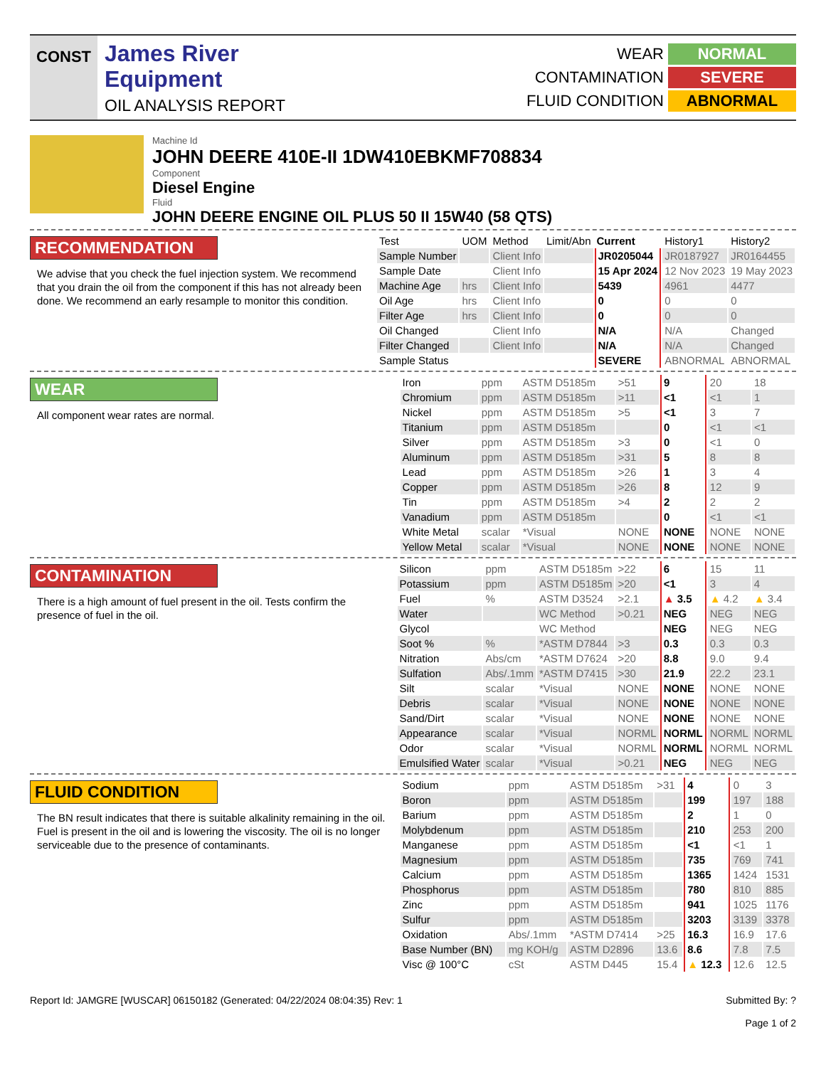CONST
James River
Equipment
OIL ANALYSIS REPORT
WEAR NORMAL CONTAMINATION SEVERE FLUID CONDITION ABNORMAL
Machine Id
JOHN DEERE 410E-II 1DW410EBKMF708834
Component
Diesel Engine
Fluid
JOHN DEERE ENGINE OIL PLUS 50 II 15W40 (58 QTS)
RECOMMENDATION
We advise that you check the fuel injection system. We recommend that you drain the oil from the component if this has not already been done. We recommend an early resample to monitor this condition.
| Test | UOM | Method | Limit/Abn | Current | History1 | History2 |
| --- | --- | --- | --- | --- | --- | --- |
| Sample Number | | Client Info | | JR0205044 | JR0187927 | JR0164455 |
| Sample Date | | Client Info | | 15 Apr 2024 | 12 Nov 2023 | 19 May 2023 |
| Machine Age | hrs | Client Info | | 5439 | 4961 | 4477 |
| Oil Age | hrs | Client Info | | 0 | 0 | 0 |
| Filter Age | hrs | Client Info | | 0 | 0 | 0 |
| Oil Changed | | Client Info | | N/A | N/A | Changed |
| Filter Changed | | Client Info | | N/A | N/A | Changed |
| Sample Status | | | | SEVERE | ABNORMAL | ABNORMAL |
WEAR
All component wear rates are normal.
| Iron | ppm | ASTM D5185m | >51 | 9 | 20 | 18 |
| Chromium | ppm | ASTM D5185m | >11 | <1 | <1 | 1 |
| Nickel | ppm | ASTM D5185m | >5 | <1 | 3 | 7 |
| Titanium | ppm | ASTM D5185m | | 0 | <1 | <1 |
| Silver | ppm | ASTM D5185m | >3 | 0 | <1 | 0 |
| Aluminum | ppm | ASTM D5185m | >31 | 5 | 8 | 8 |
| Lead | ppm | ASTM D5185m | >26 | 1 | 3 | 4 |
| Copper | ppm | ASTM D5185m | >26 | 8 | 12 | 9 |
| Tin | ppm | ASTM D5185m | >4 | 2 | 2 | 2 |
| Vanadium | ppm | ASTM D5185m | | 0 | <1 | <1 |
| White Metal | scalar | *Visual | NONE | NONE | NONE | NONE |
| Yellow Metal | scalar | *Visual | NONE | NONE | NONE | NONE |
CONTAMINATION
There is a high amount of fuel present in the oil. Tests confirm the presence of fuel in the oil.
| Silicon | ppm | ASTM D5185m | >22 | 6 | 15 | 11 |
| Potassium | ppm | ASTM D5185m | >20 | <1 | 3 | 4 |
| Fuel | % | ASTM D3524 | >2.1 | ▲ 3.5 | ▲ 4.2 | ▲ 3.4 |
| Water | | WC Method | >0.21 | NEG | NEG | NEG |
| Glycol | | WC Method | | NEG | NEG | NEG |
| Soot % | % | *ASTM D7844 | >3 | 0.3 | 0.3 | 0.3 |
| Nitration | Abs/cm | *ASTM D7624 | >20 | 8.8 | 9.0 | 9.4 |
| Sulfation | Abs/.1mm | *ASTM D7415 | >30 | 21.9 | 22.2 | 23.1 |
| Silt | scalar | *Visual | NONE | NONE | NONE | NONE |
| Debris | scalar | *Visual | NONE | NONE | NONE | NONE |
| Sand/Dirt | scalar | *Visual | NONE | NONE | NONE | NONE |
| Appearance | scalar | *Visual | NORML | NORML | NORML | NORML |
| Odor | scalar | *Visual | NORML | NORML | NORML | NORML |
| Emulsified Water | scalar | *Visual | >0.21 | NEG | NEG | NEG |
FLUID CONDITION
The BN result indicates that there is suitable alkalinity remaining in the oil. Fuel is present in the oil and is lowering the viscosity. The oil is no longer serviceable due to the presence of contaminants.
| Sodium | ppm | ASTM D5185m | >31 | 4 | 0 | 3 |
| Boron | ppm | ASTM D5185m | | 199 | 197 | 188 |
| Barium | ppm | ASTM D5185m | | 2 | 1 | 0 |
| Molybdenum | ppm | ASTM D5185m | | 210 | 253 | 200 |
| Manganese | ppm | ASTM D5185m | | <1 | <1 | 1 |
| Magnesium | ppm | ASTM D5185m | | 735 | 769 | 741 |
| Calcium | ppm | ASTM D5185m | | 1365 | 1424 | 1531 |
| Phosphorus | ppm | ASTM D5185m | | 780 | 810 | 885 |
| Zinc | ppm | ASTM D5185m | | 941 | 1025 | 1176 |
| Sulfur | ppm | ASTM D5185m | | 3203 | 3139 | 3378 |
| Oxidation | Abs/.1mm | *ASTM D7414 | >25 | 16.3 | 16.9 | 17.6 |
| Base Number (BN) | mg KOH/g | ASTM D2896 | 13.6 | 8.6 | 7.8 | 7.5 |
| Visc @ 100°C | cSt | ASTM D445 | 15.4 | ▲ 12.3 | 12.6 | 12.5 |
Report Id: JAMGRE [WUSCAR] 06150182 (Generated: 04/22/2024 08:04:35) Rev: 1 Submitted By: ?
Page 1 of 2